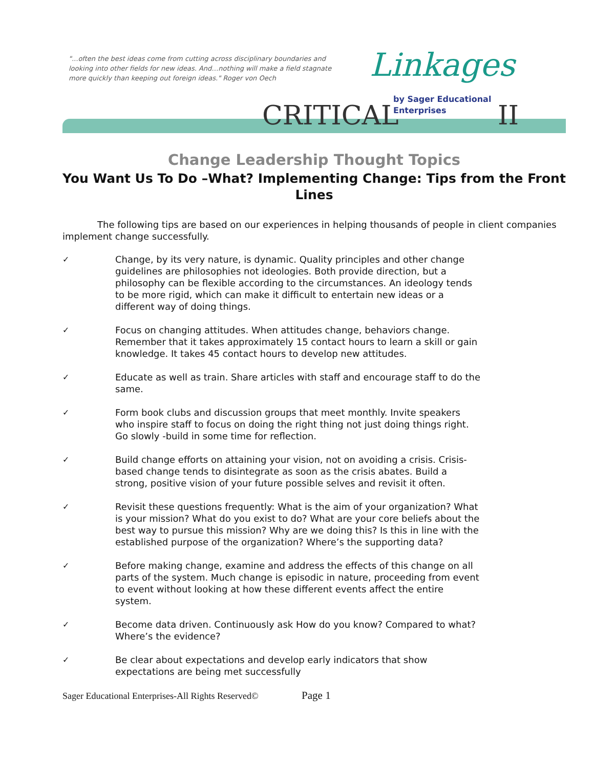"...often the best ideas come from cutting across disciplinary boundaries and looking into other fields for new ideas. And…nothing will make a field stagnate more quickly than keeping out foreign ideas." Roger von Oech
CRITICAL
Linkages
by Sager Educational
Enterprises
II
Change Leadership Thought Topics
You Want Us To Do –What? Implementing Change: Tips from the Front Lines
The following tips are based on our experiences in helping thousands of people in client companies implement change successfully.
✓ Change, by its very nature, is dynamic. Quality principles and other change guidelines are philosophies not ideologies. Both provide direction, but a philosophy can be flexible according to the circumstances. An ideology tends to be more rigid, which can make it difficult to entertain new ideas or a different way of doing things.
✓ Focus on changing attitudes. When attitudes change, behaviors change. Remember that it takes approximately 15 contact hours to learn a skill or gain knowledge. It takes 45 contact hours to develop new attitudes.
✓ Educate as well as train. Share articles with staff and encourage staff to do the same.
✓ Form book clubs and discussion groups that meet monthly. Invite speakers who inspire staff to focus on doing the right thing not just doing things right. Go slowly -build in some time for reflection.
✓ Build change efforts on attaining your vision, not on avoiding a crisis. Crisis-based change tends to disintegrate as soon as the crisis abates. Build a strong, positive vision of your future possible selves and revisit it often.
✓ Revisit these questions frequently: What is the aim of your organization? What is your mission? What do you exist to do? What are your core beliefs about the best way to pursue this mission? Why are we doing this? Is this in line with the established purpose of the organization? Where’s the supporting data?
✓ Before making change, examine and address the effects of this change on all parts of the system. Much change is episodic in nature, proceeding from event to event without looking at how these different events affect the entire system.
✓ Become data driven. Continuously ask How do you know? Compared to what? Where’s the evidence?
✓ Be clear about expectations and develop early indicators that show expectations are being met successfully
Sager Educational Enterprises-All Rights Reserved© Page 1